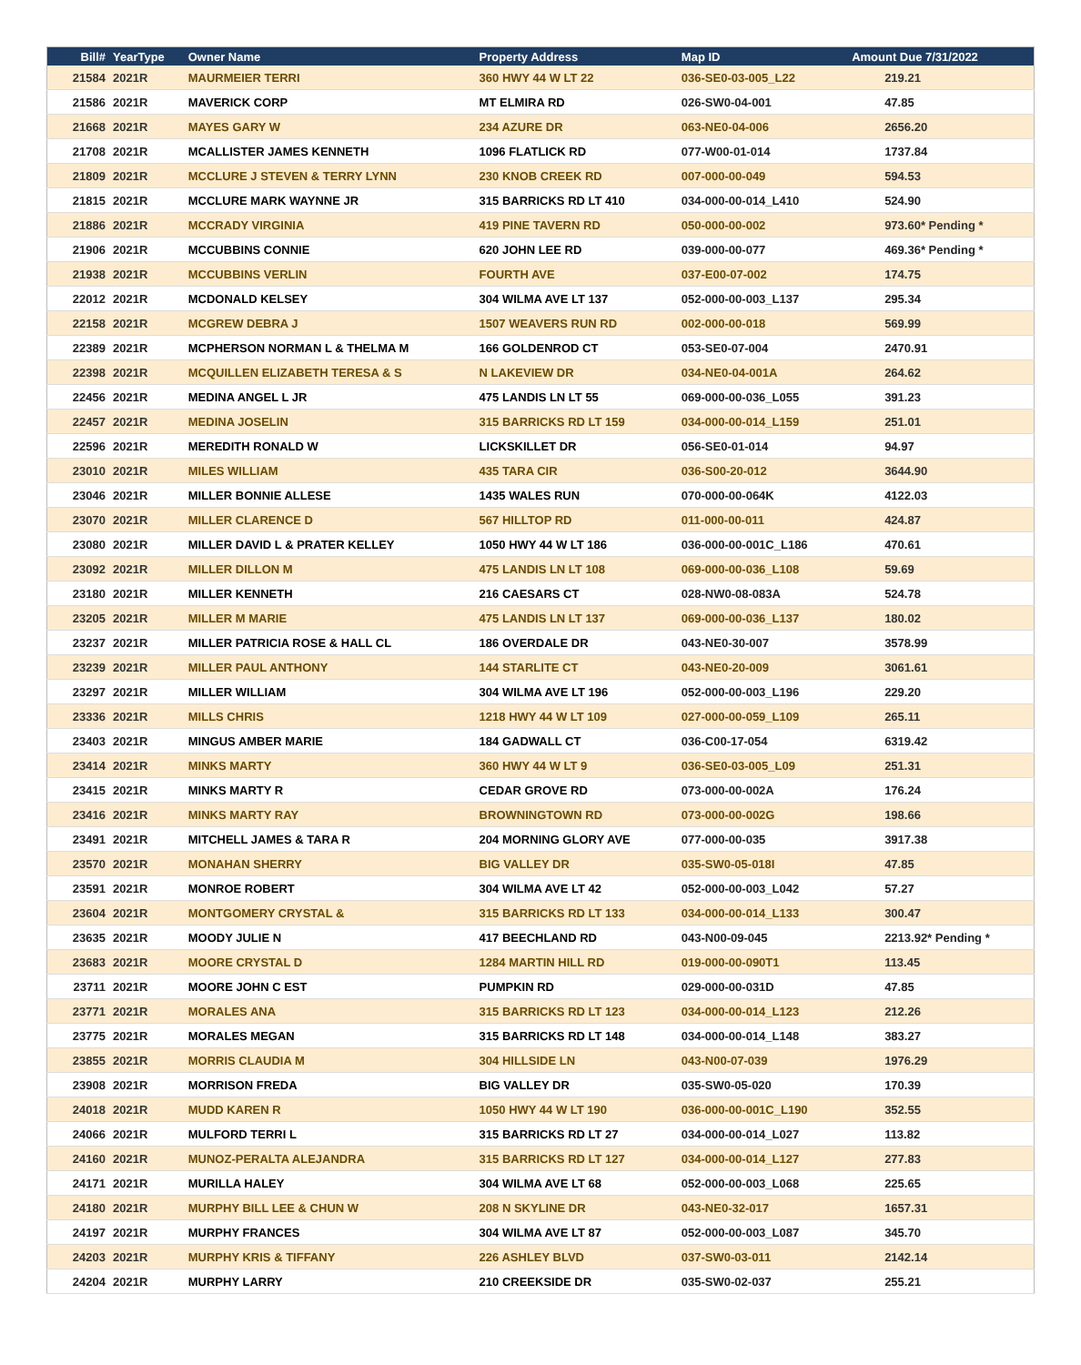| Bill# | YearType | Owner Name | Property Address | Map ID | Amount Due 7/31/2022 |
| --- | --- | --- | --- | --- | --- |
| 21584 | 2021R | MAURMEIER TERRI | 360 HWY 44 W LT 22 | 036-SE0-03-005_L22 | 219.21 |
| 21586 | 2021R | MAVERICK CORP | MT ELMIRA RD | 026-SW0-04-001 | 47.85 |
| 21668 | 2021R | MAYES GARY W | 234 AZURE DR | 063-NE0-04-006 | 2656.20 |
| 21708 | 2021R | MCALLISTER JAMES KENNETH | 1096 FLATLICK RD | 077-W00-01-014 | 1737.84 |
| 21809 | 2021R | MCCLURE J STEVEN & TERRY LYNN | 230 KNOB CREEK RD | 007-000-00-049 | 594.53 |
| 21815 | 2021R | MCCLURE MARK WAYNNE JR | 315 BARRICKS RD LT 410 | 034-000-00-014_L410 | 524.90 |
| 21886 | 2021R | MCCRADY VIRGINIA | 419 PINE TAVERN RD | 050-000-00-002 | 973.60* Pending * |
| 21906 | 2021R | MCCUBBINS CONNIE | 620 JOHN LEE RD | 039-000-00-077 | 469.36* Pending * |
| 21938 | 2021R | MCCUBBINS VERLIN | FOURTH AVE | 037-E00-07-002 | 174.75 |
| 22012 | 2021R | MCDONALD KELSEY | 304 WILMA AVE LT 137 | 052-000-00-003_L137 | 295.34 |
| 22158 | 2021R | MCGREW DEBRA J | 1507 WEAVERS RUN RD | 002-000-00-018 | 569.99 |
| 22389 | 2021R | MCPHERSON NORMAN L & THELMA M | 166 GOLDENROD CT | 053-SE0-07-004 | 2470.91 |
| 22398 | 2021R | MCQUILLEN ELIZABETH TERESA & S | N LAKEVIEW DR | 034-NE0-04-001A | 264.62 |
| 22456 | 2021R | MEDINA ANGEL L JR | 475 LANDIS LN LT 55 | 069-000-00-036_L055 | 391.23 |
| 22457 | 2021R | MEDINA JOSELIN | 315 BARRICKS RD LT 159 | 034-000-00-014_L159 | 251.01 |
| 22596 | 2021R | MEREDITH RONALD W | LICKSKILLET DR | 056-SE0-01-014 | 94.97 |
| 23010 | 2021R | MILES WILLIAM | 435 TARA CIR | 036-S00-20-012 | 3644.90 |
| 23046 | 2021R | MILLER BONNIE ALLESE | 1435 WALES RUN | 070-000-00-064K | 4122.03 |
| 23070 | 2021R | MILLER CLARENCE D | 567 HILLTOP RD | 011-000-00-011 | 424.87 |
| 23080 | 2021R | MILLER DAVID L & PRATER KELLEY | 1050 HWY 44 W LT 186 | 036-000-00-001C_L186 | 470.61 |
| 23092 | 2021R | MILLER DILLON M | 475 LANDIS LN LT 108 | 069-000-00-036_L108 | 59.69 |
| 23180 | 2021R | MILLER KENNETH | 216 CAESARS CT | 028-NW0-08-083A | 524.78 |
| 23205 | 2021R | MILLER M MARIE | 475 LANDIS LN LT 137 | 069-000-00-036_L137 | 180.02 |
| 23237 | 2021R | MILLER PATRICIA ROSE & HALL CL | 186 OVERDALE DR | 043-NE0-30-007 | 3578.99 |
| 23239 | 2021R | MILLER PAUL ANTHONY | 144 STARLITE CT | 043-NE0-20-009 | 3061.61 |
| 23297 | 2021R | MILLER WILLIAM | 304 WILMA AVE LT 196 | 052-000-00-003_L196 | 229.20 |
| 23336 | 2021R | MILLS CHRIS | 1218 HWY 44 W LT 109 | 027-000-00-059_L109 | 265.11 |
| 23403 | 2021R | MINGUS AMBER MARIE | 184 GADWALL CT | 036-C00-17-054 | 6319.42 |
| 23414 | 2021R | MINKS MARTY | 360 HWY 44 W LT 9 | 036-SE0-03-005_L09 | 251.31 |
| 23415 | 2021R | MINKS MARTY R | CEDAR GROVE RD | 073-000-00-002A | 176.24 |
| 23416 | 2021R | MINKS MARTY RAY | BROWNINGTOWN RD | 073-000-00-002G | 198.66 |
| 23491 | 2021R | MITCHELL JAMES & TARA R | 204 MORNING GLORY AVE | 077-000-00-035 | 3917.38 |
| 23570 | 2021R | MONAHAN SHERRY | BIG VALLEY DR | 035-SW0-05-018I | 47.85 |
| 23591 | 2021R | MONROE ROBERT | 304 WILMA AVE LT 42 | 052-000-00-003_L042 | 57.27 |
| 23604 | 2021R | MONTGOMERY CRYSTAL & | 315 BARRICKS RD LT 133 | 034-000-00-014_L133 | 300.47 |
| 23635 | 2021R | MOODY JULIE N | 417 BEECHLAND RD | 043-N00-09-045 | 2213.92* Pending * |
| 23683 | 2021R | MOORE CRYSTAL D | 1284 MARTIN HILL RD | 019-000-00-090T1 | 113.45 |
| 23711 | 2021R | MOORE JOHN C EST | PUMPKIN RD | 029-000-00-031D | 47.85 |
| 23771 | 2021R | MORALES ANA | 315 BARRICKS RD LT 123 | 034-000-00-014_L123 | 212.26 |
| 23775 | 2021R | MORALES MEGAN | 315 BARRICKS RD LT 148 | 034-000-00-014_L148 | 383.27 |
| 23855 | 2021R | MORRIS CLAUDIA M | 304 HILLSIDE LN | 043-N00-07-039 | 1976.29 |
| 23908 | 2021R | MORRISON FREDA | BIG VALLEY DR | 035-SW0-05-020 | 170.39 |
| 24018 | 2021R | MUDD KAREN R | 1050 HWY 44 W LT 190 | 036-000-00-001C_L190 | 352.55 |
| 24066 | 2021R | MULFORD TERRI L | 315 BARRICKS RD LT 27 | 034-000-00-014_L027 | 113.82 |
| 24160 | 2021R | MUNOZ-PERALTA ALEJANDRA | 315 BARRICKS RD LT 127 | 034-000-00-014_L127 | 277.83 |
| 24171 | 2021R | MURILLA HALEY | 304 WILMA AVE LT 68 | 052-000-00-003_L068 | 225.65 |
| 24180 | 2021R | MURPHY BILL LEE & CHUN W | 208 N SKYLINE DR | 043-NE0-32-017 | 1657.31 |
| 24197 | 2021R | MURPHY FRANCES | 304 WILMA AVE LT 87 | 052-000-00-003_L087 | 345.70 |
| 24203 | 2021R | MURPHY KRIS & TIFFANY | 226 ASHLEY BLVD | 037-SW0-03-011 | 2142.14 |
| 24204 | 2021R | MURPHY LARRY | 210 CREEKSIDE DR | 035-SW0-02-037 | 255.21 |